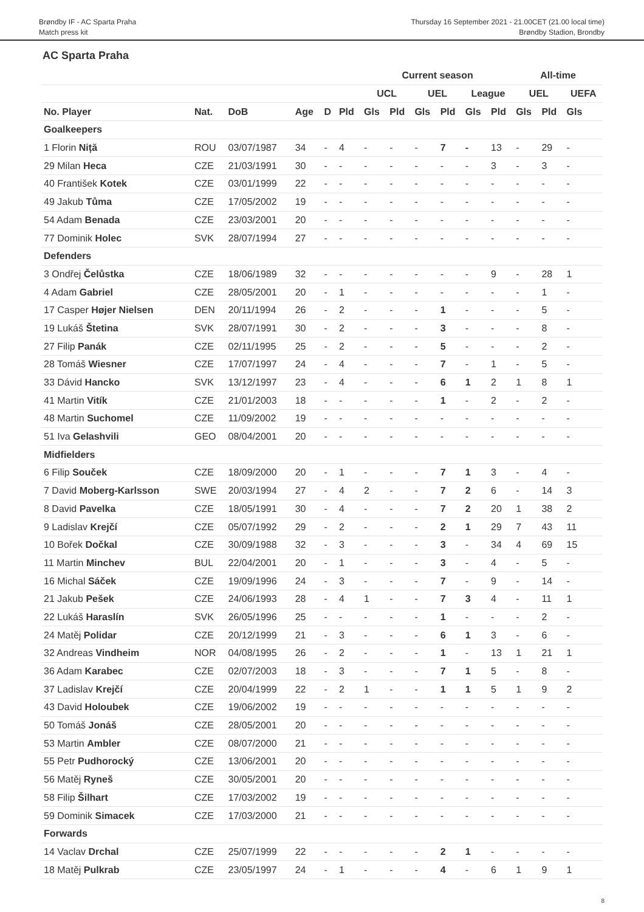Brøndby IF - AC Sparta Praha
Match press kit
Thursday 16 September 2021 - 21.00CET (21.00 local time)
Brøndby Stadion, Brondby
AC Sparta Praha
| | | | | | | Current season | | | | | | All-time | | | |
| --- | --- | --- | --- | --- | --- | --- | --- | --- | --- | --- | --- | --- | --- | --- | --- |
| | | | | | | UCL | | UEL | | League | | UEL | | UEFA | |
| No. Player | Nat. | DoB | Age | D | Pld | Gls | Pld | Gls | Pld | Gls | Pld | Gls | Pld | Gls | |
| Goalkeepers | | | | | | | | | | | | | | | |
| 1 Florin Niță | ROU | 03/07/1987 | 34 | - | 4 | - | - | - | 7 | - | 13 | - | 29 | - | |
| 29 Milan Heca | CZE | 21/03/1991 | 30 | - | - | - | - | - | - | - | 3 | - | 3 | - | |
| 40 František Kotek | CZE | 03/01/1999 | 22 | - | - | - | - | - | - | - | - | - | - | - | |
| 49 Jakub Tůma | CZE | 17/05/2002 | 19 | - | - | - | - | - | - | - | - | - | - | - | |
| 54 Adam Benada | CZE | 23/03/2001 | 20 | - | - | - | - | - | - | - | - | - | - | - | |
| 77 Dominik Holec | SVK | 28/07/1994 | 27 | - | - | - | - | - | - | - | - | - | - | - | |
| Defenders | | | | | | | | | | | | | | | |
| 3 Ondřej Čelůstka | CZE | 18/06/1989 | 32 | - | - | - | - | - | - | - | 9 | - | 28 | 1 | |
| 4 Adam Gabriel | CZE | 28/05/2001 | 20 | - | 1 | - | - | - | - | - | - | - | 1 | - | |
| 17 Casper Højer Nielsen | DEN | 20/11/1994 | 26 | - | 2 | - | - | - | 1 | - | - | - | 5 | - | |
| 19 Lukáš Štetina | SVK | 28/07/1991 | 30 | - | 2 | - | - | - | 3 | - | - | - | 8 | - | |
| 27 Filip Panák | CZE | 02/11/1995 | 25 | - | 2 | - | - | - | 5 | - | - | - | 2 | - | |
| 28 Tomáš Wiesner | CZE | 17/07/1997 | 24 | - | 4 | - | - | - | 7 | - | 1 | - | 5 | - | |
| 33 Dávid Hancko | SVK | 13/12/1997 | 23 | - | 4 | - | - | - | 6 | 1 | 2 | 1 | 8 | 1 | |
| 41 Martin Vitík | CZE | 21/01/2003 | 18 | - | - | - | - | - | 1 | - | 2 | - | 2 | - | |
| 48 Martin Suchomel | CZE | 11/09/2002 | 19 | - | - | - | - | - | - | - | - | - | - | - | |
| 51 Iva Gelashvili | GEO | 08/04/2001 | 20 | - | - | - | - | - | - | - | - | - | - | - | |
| Midfielders | | | | | | | | | | | | | | | |
| 6 Filip Souček | CZE | 18/09/2000 | 20 | - | 1 | - | - | - | 7 | 1 | 3 | - | 4 | - | |
| 7 David Moberg-Karlsson | SWE | 20/03/1994 | 27 | - | 4 | 2 | - | - | 7 | 2 | 6 | - | 14 | 3 | |
| 8 David Pavelka | CZE | 18/05/1991 | 30 | - | 4 | - | - | - | 7 | 2 | 20 | 1 | 38 | 2 | |
| 9 Ladislav Krejčí | CZE | 05/07/1992 | 29 | - | 2 | - | - | - | 2 | 1 | 29 | 7 | 43 | 11 | |
| 10 Bořek Dočkal | CZE | 30/09/1988 | 32 | - | 3 | - | - | - | 3 | - | 34 | 4 | 69 | 15 | |
| 11 Martin Minchev | BUL | 22/04/2001 | 20 | - | 1 | - | - | - | 3 | - | 4 | - | 5 | - | |
| 16 Michal Sáček | CZE | 19/09/1996 | 24 | - | 3 | - | - | - | 7 | - | 9 | - | 14 | - | |
| 21 Jakub Pešek | CZE | 24/06/1993 | 28 | - | 4 | 1 | - | - | 7 | 3 | 4 | - | 11 | 1 | |
| 22 Lukáš Haraslín | SVK | 26/05/1996 | 25 | - | - | - | - | - | 1 | - | - | - | 2 | - | |
| 24 Matěj Polidar | CZE | 20/12/1999 | 21 | - | 3 | - | - | - | 6 | 1 | 3 | - | 6 | - | |
| 32 Andreas Vindheim | NOR | 04/08/1995 | 26 | - | 2 | - | - | - | 1 | - | 13 | 1 | 21 | 1 | |
| 36 Adam Karabec | CZE | 02/07/2003 | 18 | - | 3 | - | - | - | 7 | 1 | 5 | - | 8 | - | |
| 37 Ladislav Krejčí | CZE | 20/04/1999 | 22 | - | 2 | 1 | - | - | 1 | 1 | 5 | 1 | 9 | 2 | |
| 43 David Holoubek | CZE | 19/06/2002 | 19 | - | - | - | - | - | - | - | - | - | - | - | |
| 50 Tomáš Jonáš | CZE | 28/05/2001 | 20 | - | - | - | - | - | - | - | - | - | - | - | |
| 53 Martin Ambler | CZE | 08/07/2000 | 21 | - | - | - | - | - | - | - | - | - | - | - | |
| 55 Petr Pudhorocký | CZE | 13/06/2001 | 20 | - | - | - | - | - | - | - | - | - | - | - | |
| 56 Matěj Ryneš | CZE | 30/05/2001 | 20 | - | - | - | - | - | - | - | - | - | - | - | |
| 58 Filip Šilhart | CZE | 17/03/2002 | 19 | - | - | - | - | - | - | - | - | - | - | - | |
| 59 Dominik Simacek | CZE | 17/03/2000 | 21 | - | - | - | - | - | - | - | - | - | - | - | |
| Forwards | | | | | | | | | | | | | | | |
| 14 Vaclav Drchal | CZE | 25/07/1999 | 22 | - | - | - | - | - | 2 | 1 | - | - | - | - | |
| 18 Matěj Pulkrab | CZE | 23/05/1997 | 24 | - | 1 | - | - | - | 4 | - | 6 | 1 | 9 | 1 | |
8